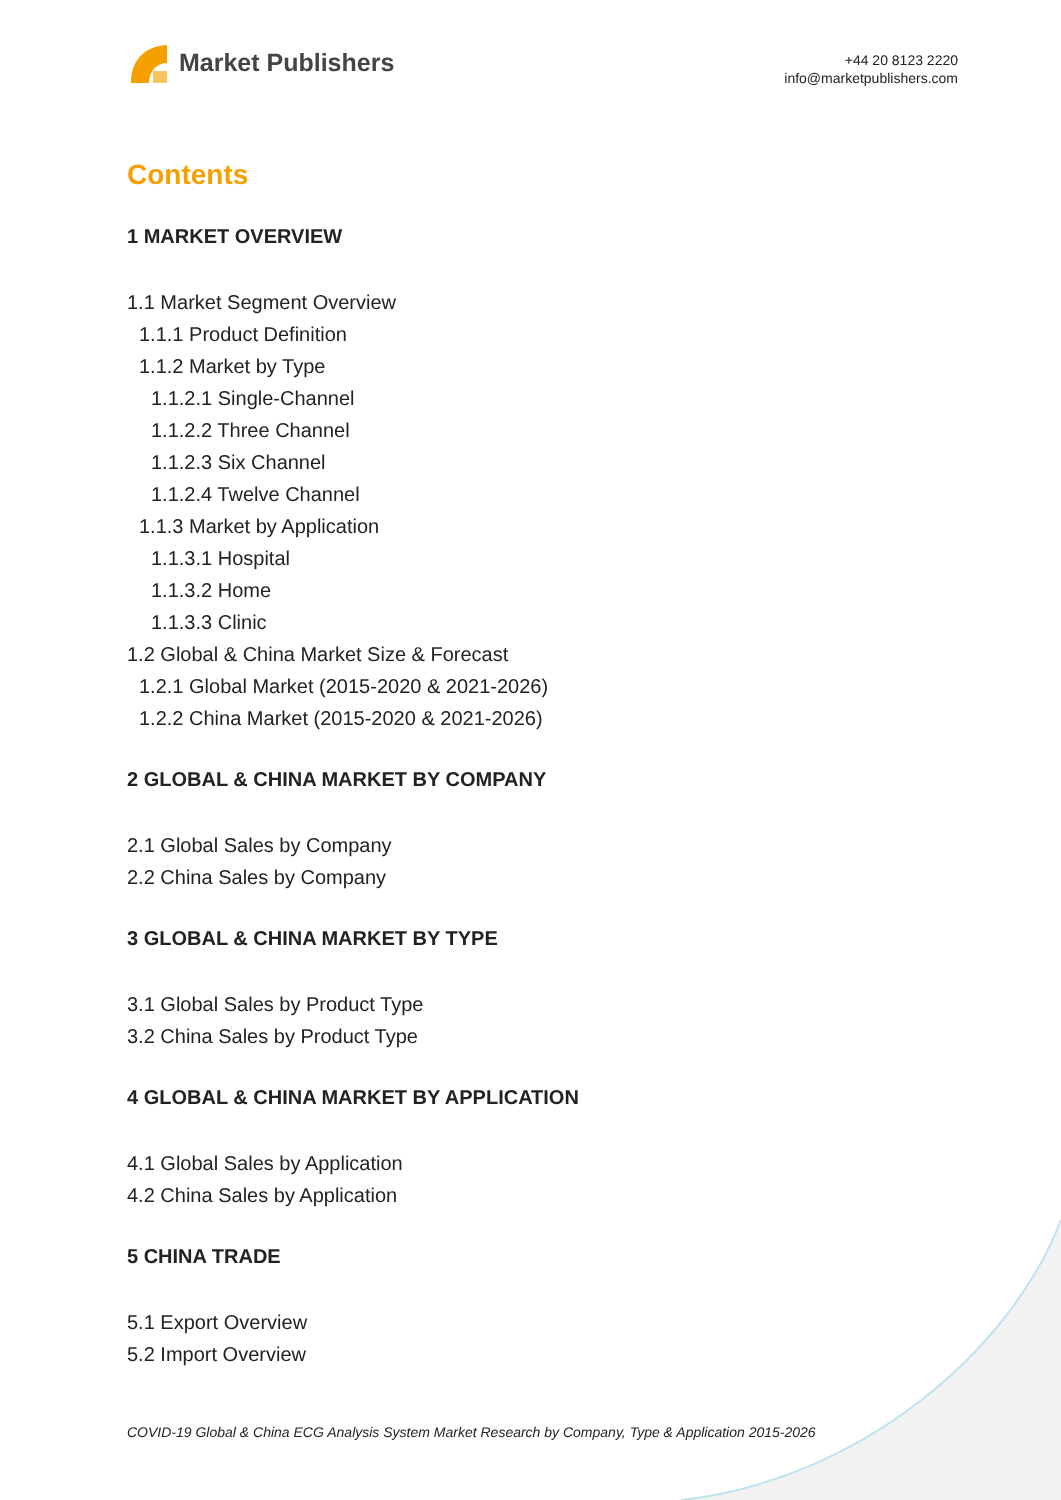Market Publishers
+44 20 8123 2220
info@marketpublishers.com
Contents
1 MARKET OVERVIEW
1.1 Market Segment Overview
1.1.1 Product Definition
1.1.2 Market by Type
1.1.2.1 Single-Channel
1.1.2.2 Three Channel
1.1.2.3 Six Channel
1.1.2.4 Twelve Channel
1.1.3 Market by Application
1.1.3.1 Hospital
1.1.3.2 Home
1.1.3.3 Clinic
1.2 Global & China Market Size & Forecast
1.2.1 Global Market (2015-2020 & 2021-2026)
1.2.2 China Market (2015-2020 & 2021-2026)
2 GLOBAL & CHINA MARKET BY COMPANY
2.1 Global Sales by Company
2.2 China Sales by Company
3 GLOBAL & CHINA MARKET BY TYPE
3.1 Global Sales by Product Type
3.2 China Sales by Product Type
4 GLOBAL & CHINA MARKET BY APPLICATION
4.1 Global Sales by Application
4.2 China Sales by Application
5 CHINA TRADE
5.1 Export Overview
5.2 Import Overview
COVID-19 Global & China ECG Analysis System Market Research by Company, Type & Application 2015-2026